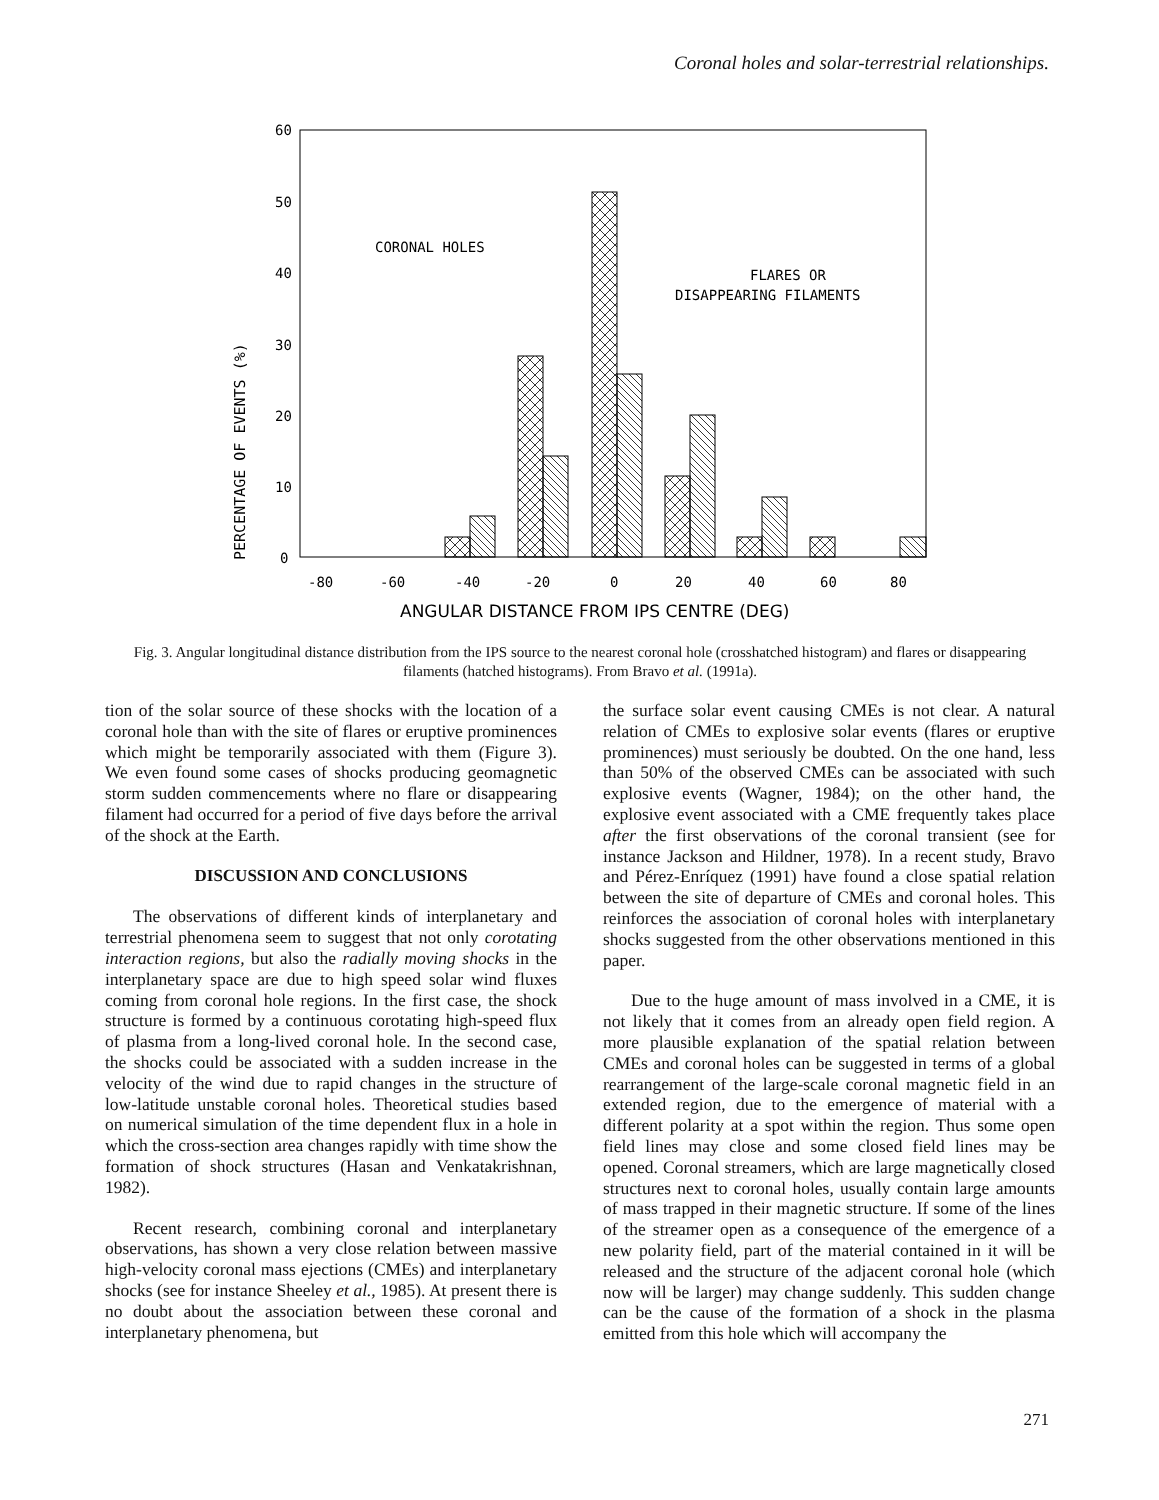Coronal holes and solar-terrestrial relationships.
60
50
40
30
20
10
0
PERCENTAGE OF EVENTS (%)
CORONAL HOLES
FLARES OR
DISAPPEARING FILAMENTS
-80
-60
-40
-20
0
20
40
60
80
ANGULAR DISTANCE FROM IPS CENTRE (DEG)
Fig. 3. Angular longitudinal distance distribution from the IPS source to the nearest coronal hole (crosshatched histogram) and flares or disappearing filaments (hatched histograms). From Bravo et al. (1991a).
tion of the solar source of these shocks with the location of a coronal hole than with the site of flares or eruptive prominences which might be temporarily associated with them (Figure 3). We even found some cases of shocks producing geomagnetic storm sudden commencements where no flare or disappearing filament had occurred for a period of five days before the arrival of the shock at the Earth.
DISCUSSION AND CONCLUSIONS
The observations of different kinds of interplanetary and terrestrial phenomena seem to suggest that not only corotating interaction regions, but also the radially moving shocks in the interplanetary space are due to high speed solar wind fluxes coming from coronal hole regions. In the first case, the shock structure is formed by a continuous corotating high-speed flux of plasma from a long-lived coronal hole. In the second case, the shocks could be associated with a sudden increase in the velocity of the wind due to rapid changes in the structure of low-latitude unstable coronal holes. Theoretical studies based on numerical simulation of the time dependent flux in a hole in which the cross-section area changes rapidly with time show the formation of shock structures (Hasan and Venkatakrishnan, 1982).
Recent research, combining coronal and interplanetary observations, has shown a very close relation between massive high-velocity coronal mass ejections (CMEs) and interplanetary shocks (see for instance Sheeley et al., 1985). At present there is no doubt about the association between these coronal and interplanetary phenomena, but
the surface solar event causing CMEs is not clear. A natural relation of CMEs to explosive solar events (flares or eruptive prominences) must seriously be doubted. On the one hand, less than 50% of the observed CMEs can be associated with such explosive events (Wagner, 1984); on the other hand, the explosive event associated with a CME frequently takes place after the first observations of the coronal transient (see for instance Jackson and Hildner, 1978). In a recent study, Bravo and Pérez-Enríquez (1991) have found a close spatial relation between the site of departure of CMEs and coronal holes. This reinforces the association of coronal holes with interplanetary shocks suggested from the other observations mentioned in this paper.
Due to the huge amount of mass involved in a CME, it is not likely that it comes from an already open field region. A more plausible explanation of the spatial relation between CMEs and coronal holes can be suggested in terms of a global rearrangement of the large-scale coronal magnetic field in an extended region, due to the emergence of material with a different polarity at a spot within the region. Thus some open field lines may close and some closed field lines may be opened. Coronal streamers, which are large magnetically closed structures next to coronal holes, usually contain large amounts of mass trapped in their magnetic structure. If some of the lines of the streamer open as a consequence of the emergence of a new polarity field, part of the material contained in it will be released and the structure of the adjacent coronal hole (which now will be larger) may change suddenly. This sudden change can be the cause of the formation of a shock in the plasma emitted from this hole which will accompany the
271